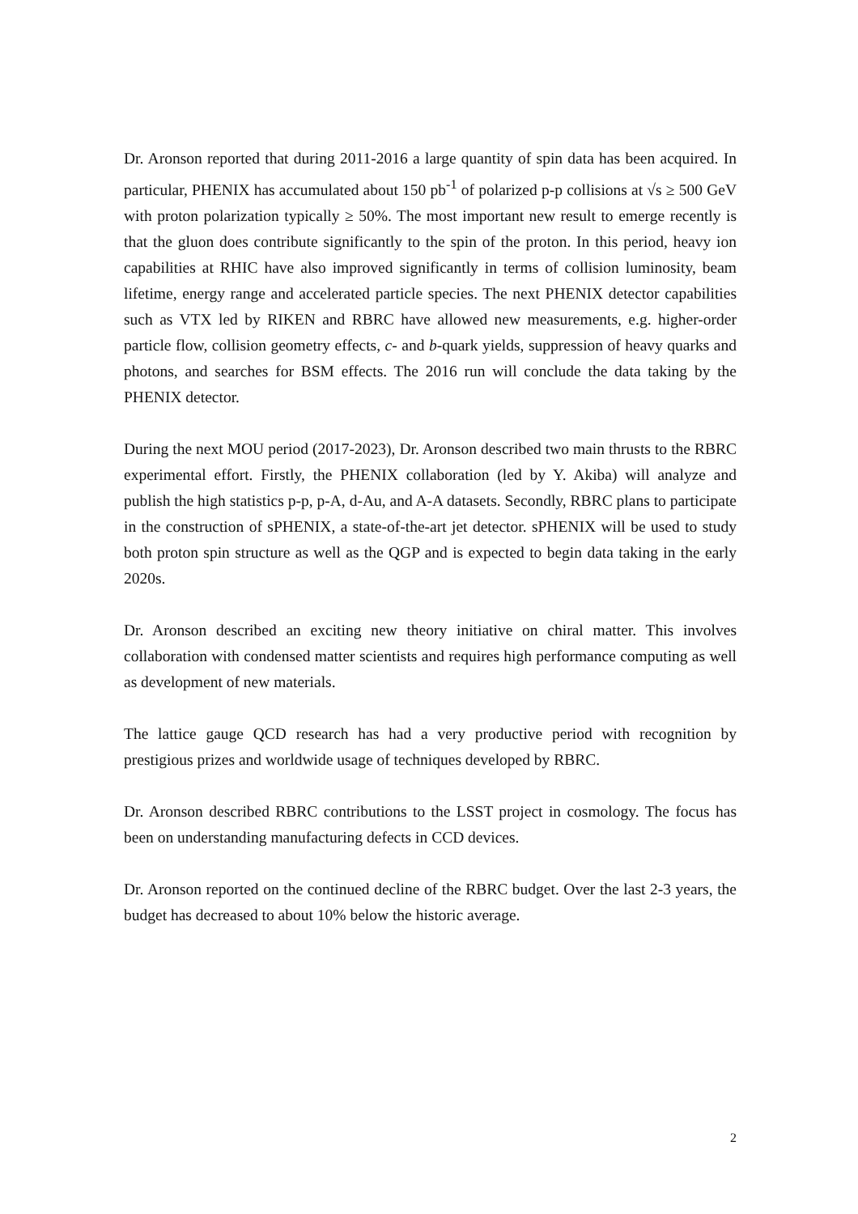Dr. Aronson reported that during 2011-2016 a large quantity of spin data has been acquired. In particular, PHENIX has accumulated about 150 pb<sup>-1</sup> of polarized p-p collisions at √s ≥ 500 GeV with proton polarization typically ≥ 50%. The most important new result to emerge recently is that the gluon does contribute significantly to the spin of the proton. In this period, heavy ion capabilities at RHIC have also improved significantly in terms of collision luminosity, beam lifetime, energy range and accelerated particle species. The next PHENIX detector capabilities such as VTX led by RIKEN and RBRC have allowed new measurements, e.g. higher-order particle flow, collision geometry effects, c- and b-quark yields, suppression of heavy quarks and photons, and searches for BSM effects. The 2016 run will conclude the data taking by the PHENIX detector.
During the next MOU period (2017-2023), Dr. Aronson described two main thrusts to the RBRC experimental effort. Firstly, the PHENIX collaboration (led by Y. Akiba) will analyze and publish the high statistics p-p, p-A, d-Au, and A-A datasets. Secondly, RBRC plans to participate in the construction of sPHENIX, a state-of-the-art jet detector. sPHENIX will be used to study both proton spin structure as well as the QGP and is expected to begin data taking in the early 2020s.
Dr. Aronson described an exciting new theory initiative on chiral matter. This involves collaboration with condensed matter scientists and requires high performance computing as well as development of new materials.
The lattice gauge QCD research has had a very productive period with recognition by prestigious prizes and worldwide usage of techniques developed by RBRC.
Dr. Aronson described RBRC contributions to the LSST project in cosmology. The focus has been on understanding manufacturing defects in CCD devices.
Dr. Aronson reported on the continued decline of the RBRC budget. Over the last 2-3 years, the budget has decreased to about 10% below the historic average.
2